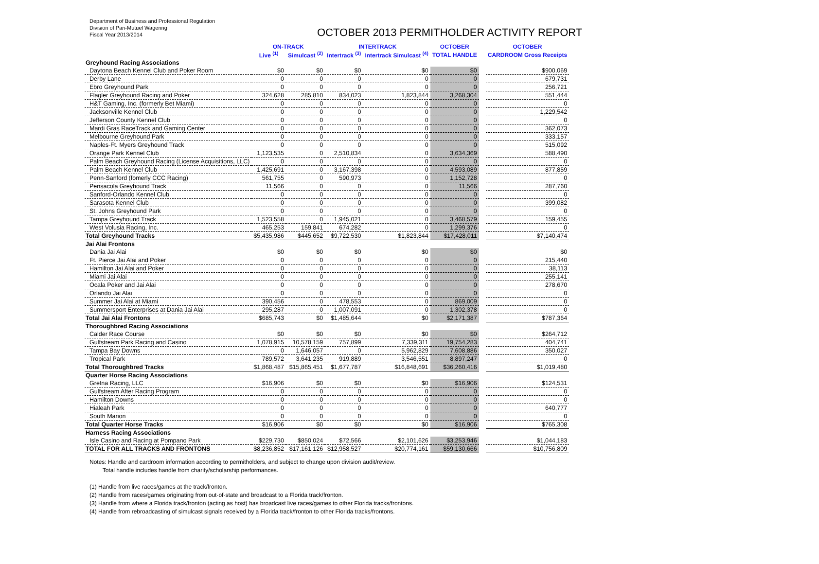Department of Business and Professional Regulation
Division of Pari-Mutuel Wagering
Fiscal Year 2013/2014
OCTOBER 2013 PERMITHOLDER ACTIVITY REPORT
| | ON-TRACK | | INTERTRACK | | OCTOBER | | OCTOBER |
| --- | --- | --- | --- | --- | --- | --- | --- |
| | Live <sup>(1)</sup> | Simulcast <sup>(2)</sup> | Intertrack <sup>(3)</sup> | Intertrack Simulcast <sup>(4)</sup> | TOTAL HANDLE | | CARDROOM Gross Receipts |
| Greyhound Racing Associations | | | | | | | |
| Daytona Beach Kennel Club and Poker Room | $0 | $0 | $0 | $0 | $0 | | $900,069 |
| Derby Lane | 0 | 0 | 0 | 0 | 0 | | 679,731 |
| Ebro Greyhound Park | 0 | 0 | 0 | 0 | 0 | | 256,721 |
| Flagler Greyhound Racing and Poker | 324,628 | 285,810 | 834,023 | 1,823,844 | 3,268,304 | | 551,444 |
| H&T Gaming, Inc. (formerly Bet Miami) | 0 | 0 | 0 | 0 | 0 | | 0 |
| Jacksonville Kennel Club | 0 | 0 | 0 | 0 | 0 | | 1,229,542 |
| Jefferson County Kennel Club | 0 | 0 | 0 | 0 | 0 | | 0 |
| Mardi Gras RaceTrack and Gaming Center | 0 | 0 | 0 | 0 | 0 | | 362,073 |
| Melbourne Greyhound Park | 0 | 0 | 0 | 0 | 0 | | 333,157 |
| Naples-Ft. Myers Greyhound Track | 0 | 0 | 0 | 0 | 0 | | 515,092 |
| Orange Park Kennel Club | 1,123,535 | 0 | 2,510,834 | 0 | 3,634,369 | | 588,490 |
| Palm Beach Greyhound Racing (License Acquisitions, LLC) | 0 | 0 | 0 | 0 | 0 | | 0 |
| Palm Beach Kennel Club | 1,425,691 | 0 | 3,167,398 | 0 | 4,593,089 | | 877,859 |
| Penn-Sanford (fomerly CCC Racing) | 561,755 | 0 | 590,973 | 0 | 1,152,728 | | 0 |
| Pensacola Greyhound Track | 11,566 | 0 | 0 | 0 | 11,566 | | 287,760 |
| Sanford-Orlando Kennel Club | 0 | 0 | 0 | 0 | 0 | | 0 |
| Sarasota Kennel Club | 0 | 0 | 0 | 0 | 0 | | 399,082 |
| St. Johns Greyhound Park | 0 | 0 | 0 | 0 | 0 | | 0 |
| Tampa Greyhound Track | 1,523,558 | 0 | 1,945,021 | 0 | 3,468,579 | | 159,455 |
| West Volusia Racing, Inc. | 465,253 | 159,841 | 674,282 | 0 | 1,299,376 | | 0 |
| Total Greyhound Tracks | $5,435,986 | $445,652 | $9,722,530 | $1,823,844 | $17,428,011 | | $7,140,474 |
| Jai Alai Frontons | | | | | | | |
| Dania Jai Alai | $0 | $0 | $0 | $0 | $0 | | $0 |
| Ft. Pierce Jai Alai and Poker | 0 | 0 | 0 | 0 | 0 | | 215,440 |
| Hamilton Jai Alai and Poker | 0 | 0 | 0 | 0 | 0 | | 38,113 |
| Miami Jai Alai | 0 | 0 | 0 | 0 | 0 | | 255,141 |
| Ocala Poker and Jai Alai | 0 | 0 | 0 | 0 | 0 | | 278,670 |
| Orlando Jai Alai | 0 | 0 | 0 | 0 | 0 | | 0 |
| Summer Jai Alai at Miami | 390,456 | 0 | 478,553 | 0 | 869,009 | | 0 |
| Summersport Enterprises at Dania Jai Alai | 295,287 | 0 | 1,007,091 | 0 | 1,302,378 | | 0 |
| Total Jai Alai Frontons | $685,743 | $0 | $1,485,644 | $0 | $2,171,387 | | $787,364 |
| Thoroughbred Racing Associations | | | | | | | |
| Calder Race Course | $0 | $0 | $0 | $0 | $0 | | $264,712 |
| Gulfstream Park Racing and Casino | 1,078,915 | 10,578,159 | 757,899 | 7,339,311 | 19,754,283 | | 404,741 |
| Tampa Bay Downs | 0 | 1,646,057 | 0 | 5,962,829 | 7,608,886 | | 350,027 |
| Tropical Park | 789,572 | 3,641,235 | 919,889 | 3,546,551 | 8,897,247 | | 0 |
| Total Thoroughbred Tracks | $1,868,487 | $15,865,451 | $1,677,787 | $16,848,691 | $36,260,416 | | $1,019,480 |
| Quarter Horse Racing Associations | | | | | | | |
| Gretna Racing, LLC | $16,906 | $0 | $0 | $0 | $16,906 | | $124,531 |
| Gulfstream After Racing Program | 0 | 0 | 0 | 0 | 0 | | 0 |
| Hamilton Downs | 0 | 0 | 0 | 0 | 0 | | 0 |
| Hialeah Park | 0 | 0 | 0 | 0 | 0 | | 640,777 |
| South Marion | 0 | 0 | 0 | 0 | 0 | | 0 |
| Total Quarter Horse Tracks | $16,906 | $0 | $0 | $0 | $16,906 | | $765,308 |
| Harness Racing Associations | | | | | | | |
| Isle Casino and Racing at Pompano Park | $229,730 | $850,024 | $72,566 | $2,101,626 | $3,253,946 | | $1,044,183 |
| TOTAL FOR ALL TRACKS AND FRONTONS | $8,236,852 | $17,161,126 | $12,958,527 | $20,774,161 | $59,130,666 | | $10,756,809 |
Notes: Handle and cardroom information according to permitholders, and subject to change upon division audit/review.
Total handle includes handle from charity/scholarship performances.
(1) Handle from live races/games at the track/fronton.
(2) Handle from races/games originating from out-of-state and broadcast to a Florida track/fronton.
(3) Handle from where a Florida track/fronton (acting as host) has broadcast live races/games to other Florida tracks/frontons.
(4) Handle from rebroadcasting of simulcast signals received by a Florida track/fronton to other Florida tracks/frontons.